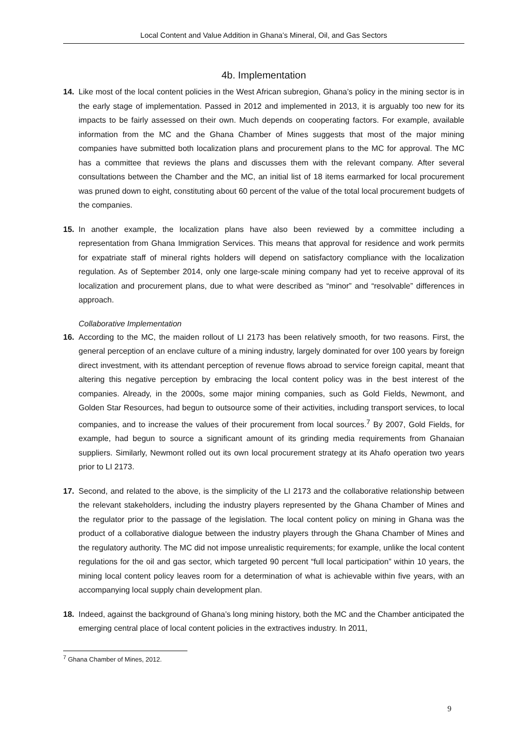Local Content and Value Addition in Ghana’s Mineral, Oil, and Gas Sectors
4b. Implementation
14. Like most of the local content policies in the West African subregion, Ghana’s policy in the mining sector is in the early stage of implementation. Passed in 2012 and implemented in 2013, it is arguably too new for its impacts to be fairly assessed on their own. Much depends on cooperating factors. For example, available information from the MC and the Ghana Chamber of Mines suggests that most of the major mining companies have submitted both localization plans and procurement plans to the MC for approval. The MC has a committee that reviews the plans and discusses them with the relevant company. After several consultations between the Chamber and the MC, an initial list of 18 items earmarked for local procurement was pruned down to eight, constituting about 60 percent of the value of the total local procurement budgets of the companies.
15. In another example, the localization plans have also been reviewed by a committee including a representation from Ghana Immigration Services. This means that approval for residence and work permits for expatriate staff of mineral rights holders will depend on satisfactory compliance with the localization regulation. As of September 2014, only one large-scale mining company had yet to receive approval of its localization and procurement plans, due to what were described as “minor” and “resolvable” differences in approach.
Collaborative Implementation
16. According to the MC, the maiden rollout of LI 2173 has been relatively smooth, for two reasons. First, the general perception of an enclave culture of a mining industry, largely dominated for over 100 years by foreign direct investment, with its attendant perception of revenue flows abroad to service foreign capital, meant that altering this negative perception by embracing the local content policy was in the best interest of the companies. Already, in the 2000s, some major mining companies, such as Gold Fields, Newmont, and Golden Star Resources, had begun to outsource some of their activities, including transport services, to local companies, and to increase the values of their procurement from local sources.<sup>7</sup> By 2007, Gold Fields, for example, had begun to source a significant amount of its grinding media requirements from Ghanaian suppliers. Similarly, Newmont rolled out its own local procurement strategy at its Ahafo operation two years prior to LI 2173.
17. Second, and related to the above, is the simplicity of the LI 2173 and the collaborative relationship between the relevant stakeholders, including the industry players represented by the Ghana Chamber of Mines and the regulator prior to the passage of the legislation. The local content policy on mining in Ghana was the product of a collaborative dialogue between the industry players through the Ghana Chamber of Mines and the regulatory authority. The MC did not impose unrealistic requirements; for example, unlike the local content regulations for the oil and gas sector, which targeted 90 percent “full local participation” within 10 years, the mining local content policy leaves room for a determination of what is achievable within five years, with an accompanying local supply chain development plan.
18. Indeed, against the background of Ghana’s long mining history, both the MC and the Chamber anticipated the emerging central place of local content policies in the extractives industry. In 2011,
<sup>7</sup> Ghana Chamber of Mines, 2012.
9